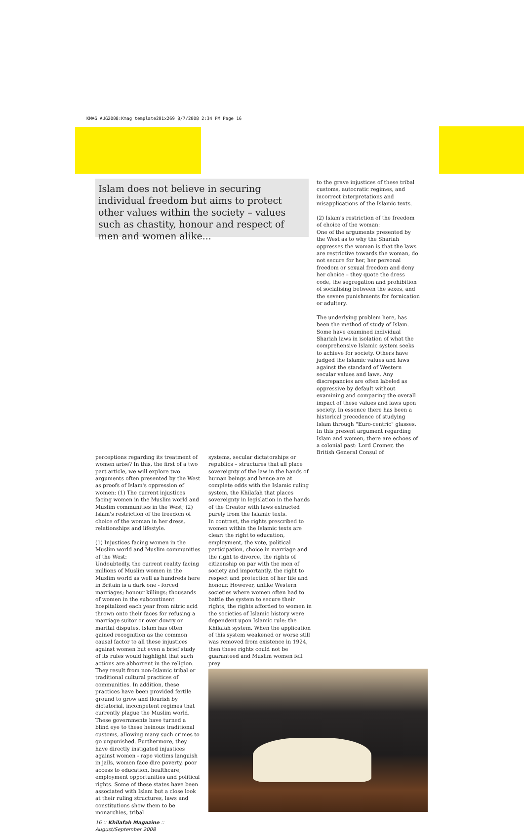KMAG AUG2008:Kmag template201x269 8/7/2008 2:34 PM Page 16
Islam does not believe in securing individual freedom but aims to protect other values within the society – values such as chastity, honour and respect of men and women alike...
to the grave injustices of these tribal customs, autocratic regimes, and incorrect interpretations and misapplications of the Islamic texts.
(2) Islam's restriction of the freedom of choice of the woman:
One of the arguments presented by the West as to why the Shariah oppresses the woman is that the laws are restrictive towards the woman, do not secure for her, her personal freedom or sexual freedom and deny her choice – they quote the dress code, the segregation and prohibition of socialising between the sexes, and the severe punishments for fornication or adultery.
The underlying problem here, has been the method of study of Islam. Some have examined individual Shariah laws in isolation of what the comprehensive Islamic system seeks to achieve for society. Others have judged the Islamic values and laws against the standard of Western secular values and laws. Any discrepancies are often labeled as oppressive by default without examining and comparing the overall impact of these values and laws upon society. In essence there has been a historical precedence of studying Islam through "Euro-centric" glasses. In this present argument regarding Islam and women, there are echoes of a colonial past: Lord Cromer, the British General Consul of
perceptions regarding its treatment of women arise? In this, the first of a two part article, we will explore two arguments often presented by the West as proofs of Islam's oppression of women: (1) The current injustices facing women in the Muslim world and Muslim communities in the West; (2) Islam's restriction of the freedom of choice of the woman in her dress, relationships and lifestyle.
(1) Injustices facing women in the Muslim world and Muslim communities of the West:
Undoubtedly, the current reality facing millions of Muslim women in the Muslim world as well as hundreds here in Britain is a dark one - forced marriages; honour killings; thousands of women in the subcontinent hospitalized each year from nitric acid thrown onto their faces for refusing a marriage suitor or over dowry or marital disputes. Islam has often gained recognition as the common causal factor to all these injustices against women but even a brief study of its rules would highlight that such actions are abhorrent in the religion. They result from non-Islamic tribal or traditional cultural practices of communities. In addition, these practices have been provided fertile ground to grow and flourish by dictatorial, incompetent regimes that currently plague the Muslim world. These governments have turned a blind eye to these heinous traditional customs, allowing many such crimes to go unpunished. Furthermore, they have directly instigated injustices against women - rape victims languish in jails, women face dire poverty, poor access to education, healthcare, employment opportunities and political rights. Some of these states have been associated with Islam but a close look at their ruling structures, laws and constitutions show them to be monarchies, tribal
16 :: Khilafah Magazine :: August/September 2008
systems, secular dictatorships or republics – structures that all place sovereignty of the law in the hands of human beings and hence are at complete odds with the Islamic ruling system, the Khilafah that places sovereignty in legislation in the hands of the Creator with laws extracted purely from the Islamic texts.
In contrast, the rights prescribed to women within the Islamic texts are clear: the right to education, employment, the vote, political participation, choice in marriage and the right to divorce, the rights of citizenship on par with the men of society and importantly, the right to respect and protection of her life and honour. However, unlike Western societies where women often had to battle the system to secure their rights, the rights afforded to women in the societies of Islamic history were dependent upon Islamic rule: the Khilafah system. When the application of this system weakened or worse still was removed from existence in 1924, then these rights could not be guaranteed and Muslim women fell prey